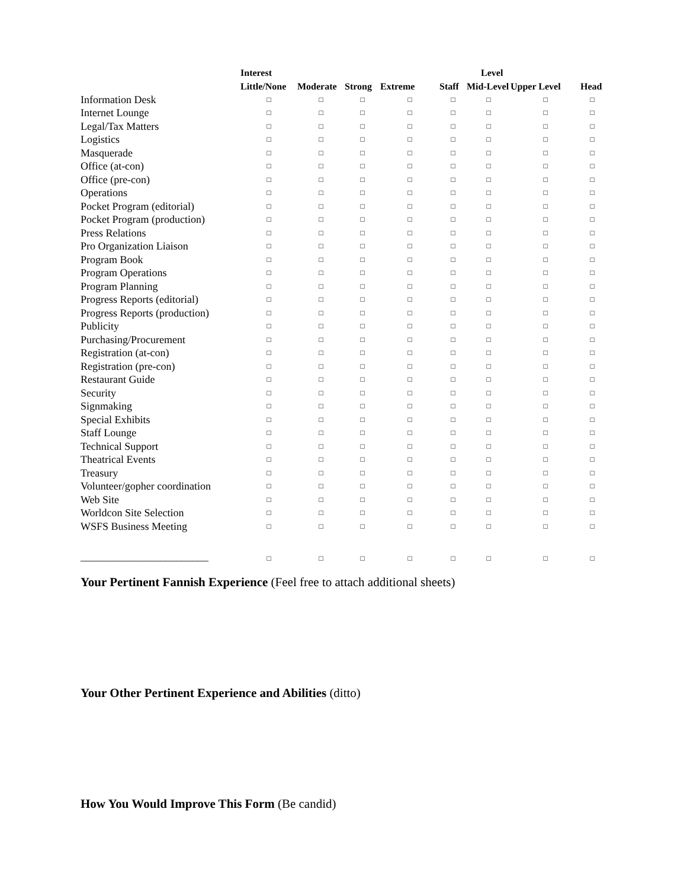| | Interest | | | | Level | | | |
| --- | --- | --- | --- | --- | --- | --- | --- | --- |
| | Little/None | Moderate | Strong | Extreme | Staff | Mid-Level | Upper Level | Head |
| Information Desk | □ | □ | □ | □ | □ | □ | □ | □ |
| Internet Lounge | □ | □ | □ | □ | □ | □ | □ | □ |
| Legal/Tax Matters | □ | □ | □ | □ | □ | □ | □ | □ |
| Logistics | □ | □ | □ | □ | □ | □ | □ | □ |
| Masquerade | □ | □ | □ | □ | □ | □ | □ | □ |
| Office (at-con) | □ | □ | □ | □ | □ | □ | □ | □ |
| Office (pre-con) | □ | □ | □ | □ | □ | □ | □ | □ |
| Operations | □ | □ | □ | □ | □ | □ | □ | □ |
| Pocket Program (editorial) | □ | □ | □ | □ | □ | □ | □ | □ |
| Pocket Program (production) | □ | □ | □ | □ | □ | □ | □ | □ |
| Press Relations | □ | □ | □ | □ | □ | □ | □ | □ |
| Pro Organization Liaison | □ | □ | □ | □ | □ | □ | □ | □ |
| Program Book | □ | □ | □ | □ | □ | □ | □ | □ |
| Program Operations | □ | □ | □ | □ | □ | □ | □ | □ |
| Program Planning | □ | □ | □ | □ | □ | □ | □ | □ |
| Progress Reports (editorial) | □ | □ | □ | □ | □ | □ | □ | □ |
| Progress Reports (production) | □ | □ | □ | □ | □ | □ | □ | □ |
| Publicity | □ | □ | □ | □ | □ | □ | □ | □ |
| Purchasing/Procurement | □ | □ | □ | □ | □ | □ | □ | □ |
| Registration (at-con) | □ | □ | □ | □ | □ | □ | □ | □ |
| Registration (pre-con) | □ | □ | □ | □ | □ | □ | □ | □ |
| Restaurant Guide | □ | □ | □ | □ | □ | □ | □ | □ |
| Security | □ | □ | □ | □ | □ | □ | □ | □ |
| Signmaking | □ | □ | □ | □ | □ | □ | □ | □ |
| Special Exhibits | □ | □ | □ | □ | □ | □ | □ | □ |
| Staff Lounge | □ | □ | □ | □ | □ | □ | □ | □ |
| Technical Support | □ | □ | □ | □ | □ | □ | □ | □ |
| Theatrical Events | □ | □ | □ | □ | □ | □ | □ | □ |
| Treasury | □ | □ | □ | □ | □ | □ | □ | □ |
| Volunteer/gopher coordination | □ | □ | □ | □ | □ | □ | □ | □ |
| Web Site | □ | □ | □ | □ | □ | □ | □ | □ |
| Worldcon Site Selection | □ | □ | □ | □ | □ | □ | □ | □ |
| WSFS Business Meeting | □ | □ | □ | □ | □ | □ | □ | □ |
| ________________________ | □ | □ | □ | □ | □ | □ | □ | □ |
Your Pertinent Fannish Experience (Feel free to attach additional sheets)
Your Other Pertinent Experience and Abilities (ditto)
How You Would Improve This Form (Be candid)